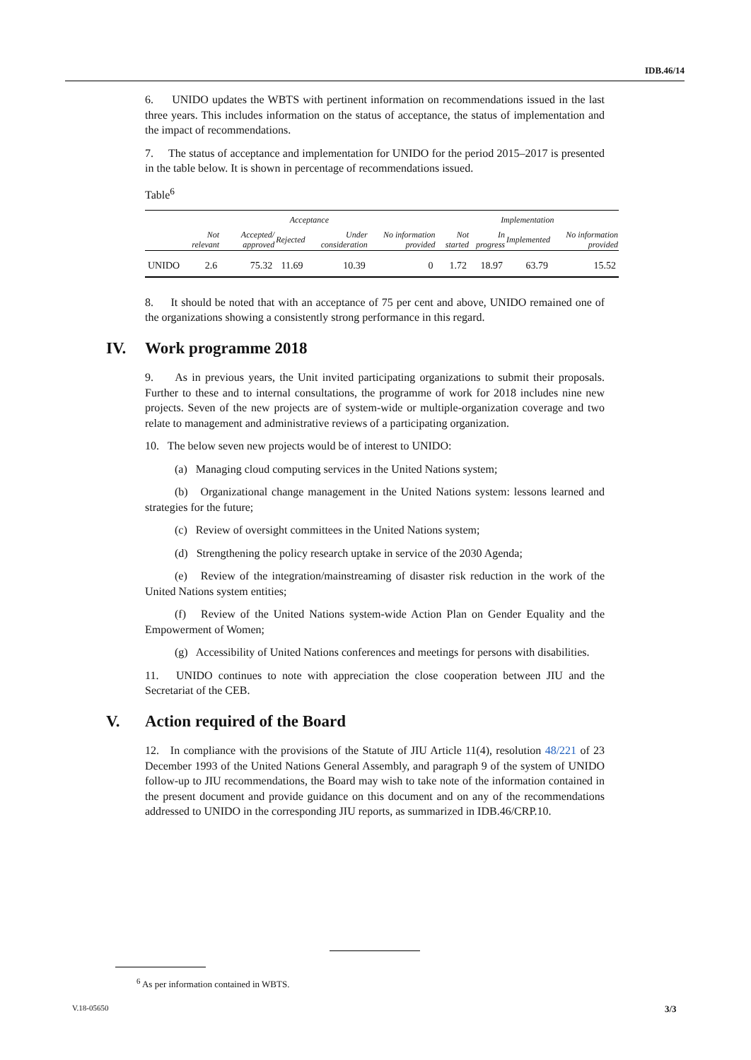IDB.46/14
6. UNIDO updates the WBTS with pertinent information on recommendations issued in the last three years. This includes information on the status of acceptance, the status of implementation and the impact of recommendations.
7. The status of acceptance and implementation for UNIDO for the period 2015–2017 is presented in the table below. It is shown in percentage of recommendations issued.
Table<sup>6</sup>
| | Acceptance | | | | | Implementation | | | |
| --- | --- | --- | --- | --- | --- | --- | --- | --- | --- |
| | Not relevant | Accepted/ approved | Rejected | Under consideration | No information provided | Not started | In progress | Implemented | No information provided |
| UNIDO | 2.6 | 75.32 | 11.69 | 10.39 | 0 | 1.72 | 18.97 | 63.79 | 15.52 |
8. It should be noted that with an acceptance of 75 per cent and above, UNIDO remained one of the organizations showing a consistently strong performance in this regard.
IV. Work programme 2018
9. As in previous years, the Unit invited participating organizations to submit their proposals. Further to these and to internal consultations, the programme of work for 2018 includes nine new projects. Seven of the new projects are of system-wide or multiple-organization coverage and two relate to management and administrative reviews of a participating organization.
10. The below seven new projects would be of interest to UNIDO:
(a) Managing cloud computing services in the United Nations system;
(b) Organizational change management in the United Nations system: lessons learned and strategies for the future;
(c) Review of oversight committees in the United Nations system;
(d) Strengthening the policy research uptake in service of the 2030 Agenda;
(e) Review of the integration/mainstreaming of disaster risk reduction in the work of the United Nations system entities;
(f) Review of the United Nations system-wide Action Plan on Gender Equality and the Empowerment of Women;
(g) Accessibility of United Nations conferences and meetings for persons with disabilities.
11. UNIDO continues to note with appreciation the close cooperation between JIU and the Secretariat of the CEB.
V. Action required of the Board
12. In compliance with the provisions of the Statute of JIU Article 11(4), resolution 48/221 of 23 December 1993 of the United Nations General Assembly, and paragraph 9 of the system of UNIDO follow-up to JIU recommendations, the Board may wish to take note of the information contained in the present document and provide guidance on this document and on any of the recommendations addressed to UNIDO in the corresponding JIU reports, as summarized in IDB.46/CRP.10.
<sup>6</sup> As per information contained in WBTS.
V.18-05650 3/3